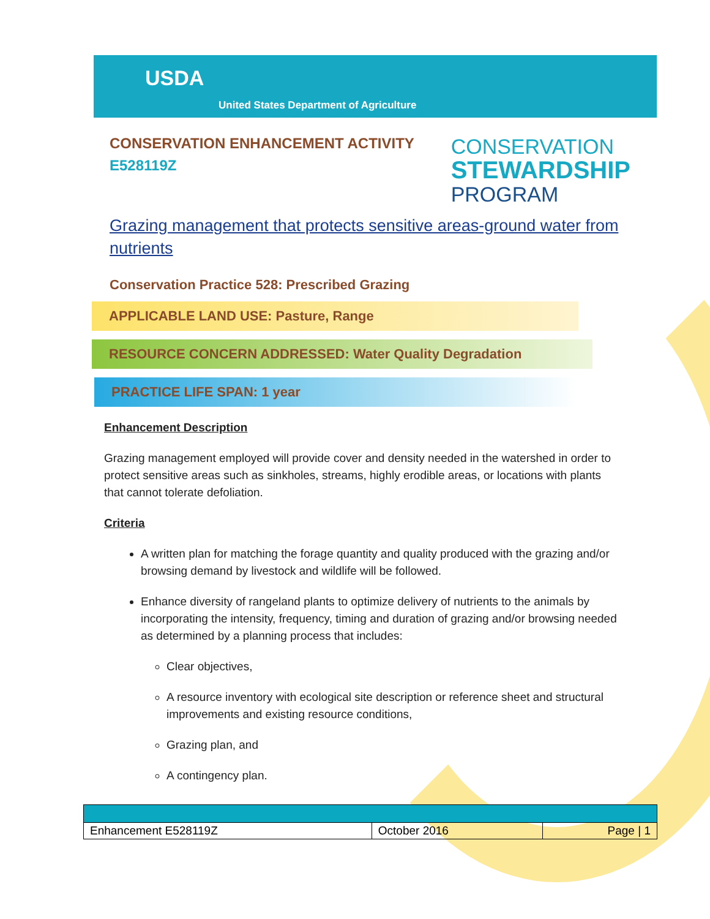USDA
United States Department of Agriculture
CONSERVATION ENHANCEMENT ACTIVITY
E528119Z
CONSERVATION
STEWARDSHIP
PROGRAM
Grazing management that protects sensitive areas-ground water from nutrients
Conservation Practice 528: Prescribed Grazing
APPLICABLE LAND USE: Pasture, Range
RESOURCE CONCERN ADDRESSED: Water Quality Degradation
PRACTICE LIFE SPAN: 1 year
Enhancement Description
Grazing management employed will provide cover and density needed in the watershed in order to protect sensitive areas such as sinkholes, streams, highly erodible areas, or locations with plants that cannot tolerate defoliation.
Criteria
A written plan for matching the forage quantity and quality produced with the grazing and/or browsing demand by livestock and wildlife will be followed.
Enhance diversity of rangeland plants to optimize delivery of nutrients to the animals by incorporating the intensity, frequency, timing and duration of grazing and/or browsing needed as determined by a planning process that includes:
Clear objectives,
A resource inventory with ecological site description or reference sheet and structural improvements and existing resource conditions,
Grazing plan, and
A contingency plan.
| Enhancement E528119Z | October 2016 | Page / 1 |